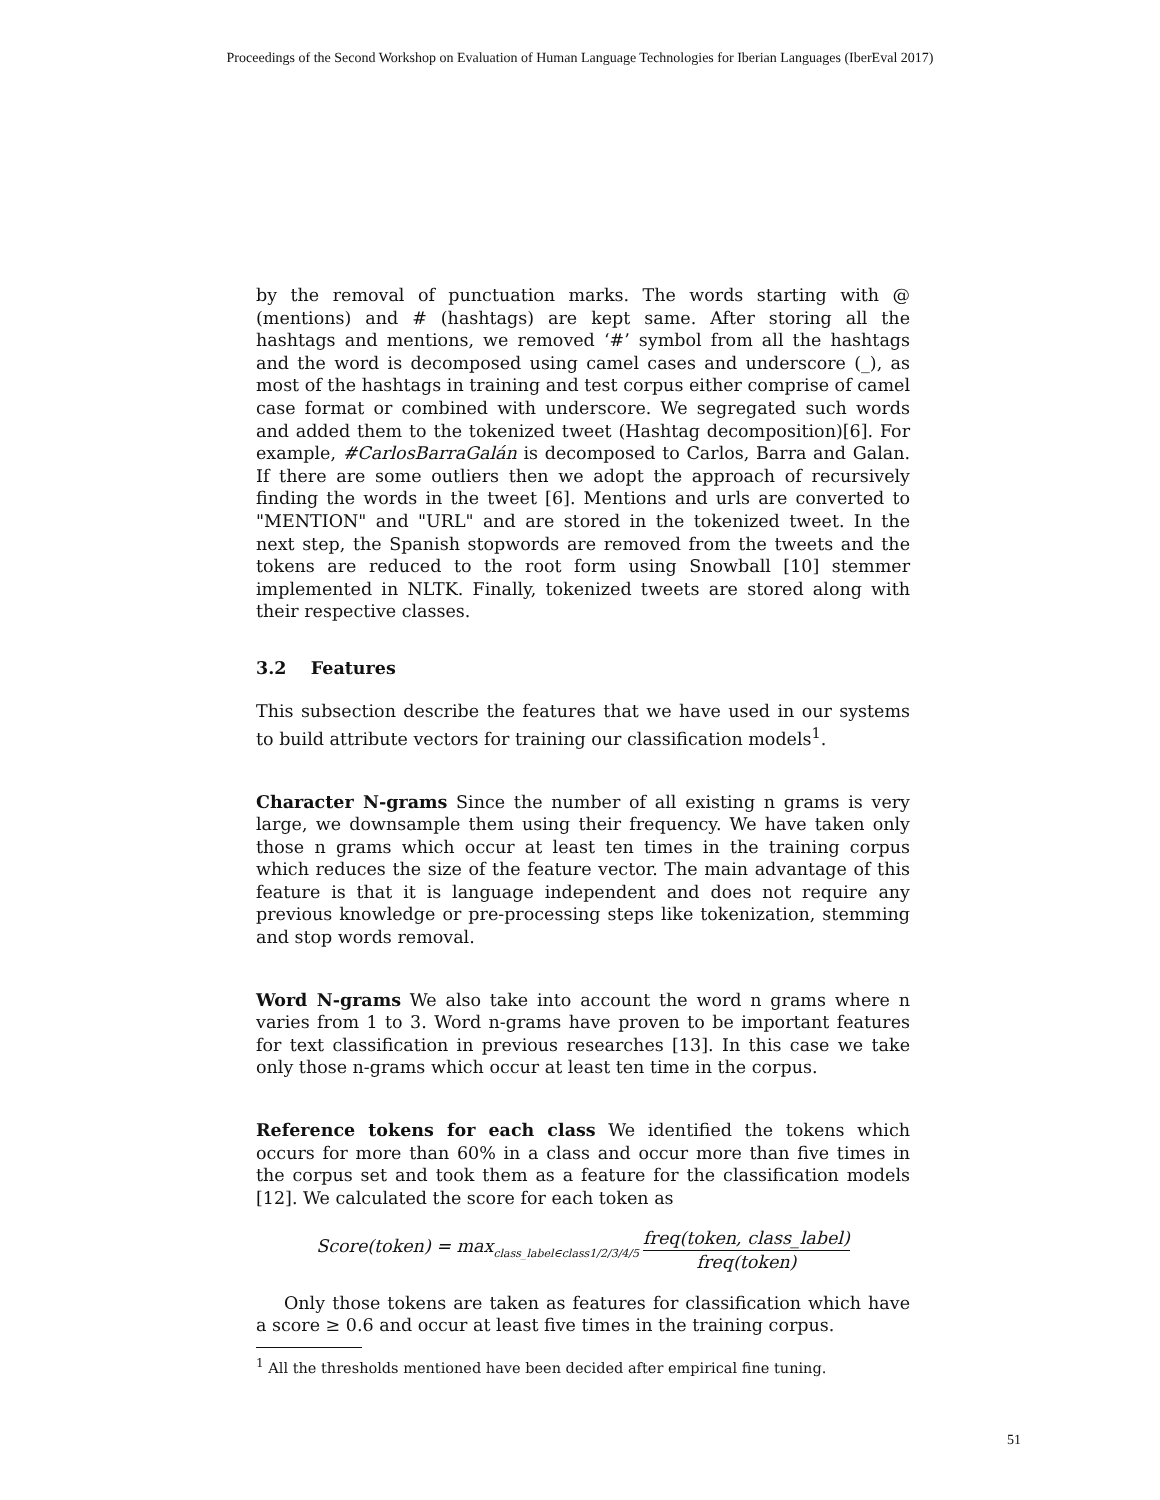Proceedings of the Second Workshop on Evaluation of Human Language Technologies for Iberian Languages (IberEval 2017)
by the removal of punctuation marks. The words starting with @ (mentions) and # (hashtags) are kept same. After storing all the hashtags and mentions, we removed ‘#’ symbol from all the hashtags and the word is decomposed using camel cases and underscore (_), as most of the hashtags in training and test corpus either comprise of camel case format or combined with underscore. We segregated such words and added them to the tokenized tweet (Hashtag decomposition)[6]. For example, #CarlosBarraGalán is decomposed to Carlos, Barra and Galan. If there are some outliers then we adopt the approach of recursively finding the words in the tweet [6]. Mentions and urls are converted to "MENTION" and "URL" and are stored in the tokenized tweet. In the next step, the Spanish stopwords are removed from the tweets and the tokens are reduced to the root form using Snowball [10] stemmer implemented in NLTK. Finally, tokenized tweets are stored along with their respective classes.
3.2 Features
This subsection describe the features that we have used in our systems to build attribute vectors for training our classification models<sup>1</sup>.
Character N-grams Since the number of all existing n grams is very large, we downsample them using their frequency. We have taken only those n grams which occur at least ten times in the training corpus which reduces the size of the feature vector. The main advantage of this feature is that it is language independent and does not require any previous knowledge or pre-processing steps like tokenization, stemming and stop words removal.
Word N-grams We also take into account the word n grams where n varies from 1 to 3. Word n-grams have proven to be important features for text classification in previous researches [13]. In this case we take only those n-grams which occur at least ten time in the corpus.
Reference tokens for each class We identified the tokens which occurs for more than 60% in a class and occur more than five times in the corpus set and took them as a feature for the classification models [12]. We calculated the score for each token as
Score(token) = max<sub>class_label∈class1/2/3/4/5</sub> freq(token, class_label) freq(token)
Only those tokens are taken as features for classification which have a score ≥ 0.6 and occur at least five times in the training corpus.
<sup>1</sup> All the thresholds mentioned have been decided after empirical fine tuning.
51